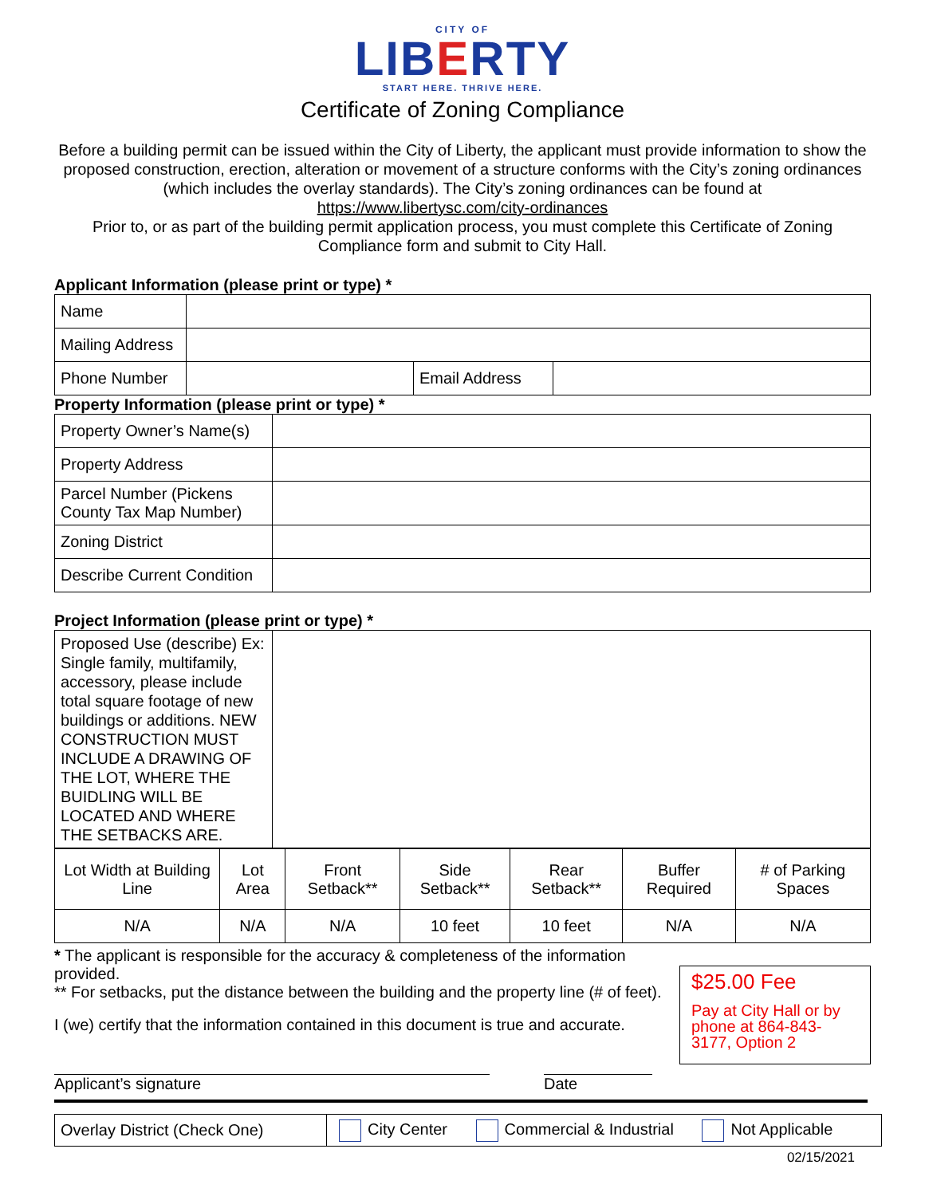CITY OF
LIBERTY
START HERE. THRIVE HERE.
Certificate of Zoning Compliance
Before a building permit can be issued within the City of Liberty, the applicant must provide information to show the proposed construction, erection, alteration or movement of a structure conforms with the City’s zoning ordinances (which includes the overlay standards). The City’s zoning ordinances can be found at
https://www.libertysc.com/city-ordinances
Prior to, or as part of the building permit application process, you must complete this Certificate of Zoning Compliance form and submit to City Hall.
Applicant Information (please print or type) *
| Name | | | |
| Mailing Address | | | |
| Phone Number | | Email Address | |
Property Information (please print or type) *
| Property Owner’s Name(s) | |
| Property Address | |
| Parcel Number (Pickens County Tax Map Number) | |
| Zoning District | |
| Describe Current Condition | |
Project Information (please print or type) *
| Proposed Use (describe) Ex: Single family, multifamily, accessory, please include total square footage of new buildings or additions. NEW CONSTRUCTION MUST INCLUDE A DRAWING OF THE LOT, WHERE THE BUIDLING WILL BE LOCATED AND WHERE THE SETBACKS ARE. | |
| Lot Width at Building Line | Lot Area | Front Setback** | Side Setback** | Rear Setback** | Buffer Required | # of Parking Spaces |
| N/A | N/A | N/A | 10 feet | 10 feet | N/A | N/A |
* The applicant is responsible for the accuracy & completeness of the information provided.
** For setbacks, put the distance between the building and the property line (# of feet).
I (we) certify that the information contained in this document is true and accurate.
Applicant’s signature Date
$25.00 Fee
Pay at City Hall or by phone at 864-843-3177, Option 2
| Overlay District (Check One) | City Center Commercial & Industrial Not Applicable |
02/15/2021